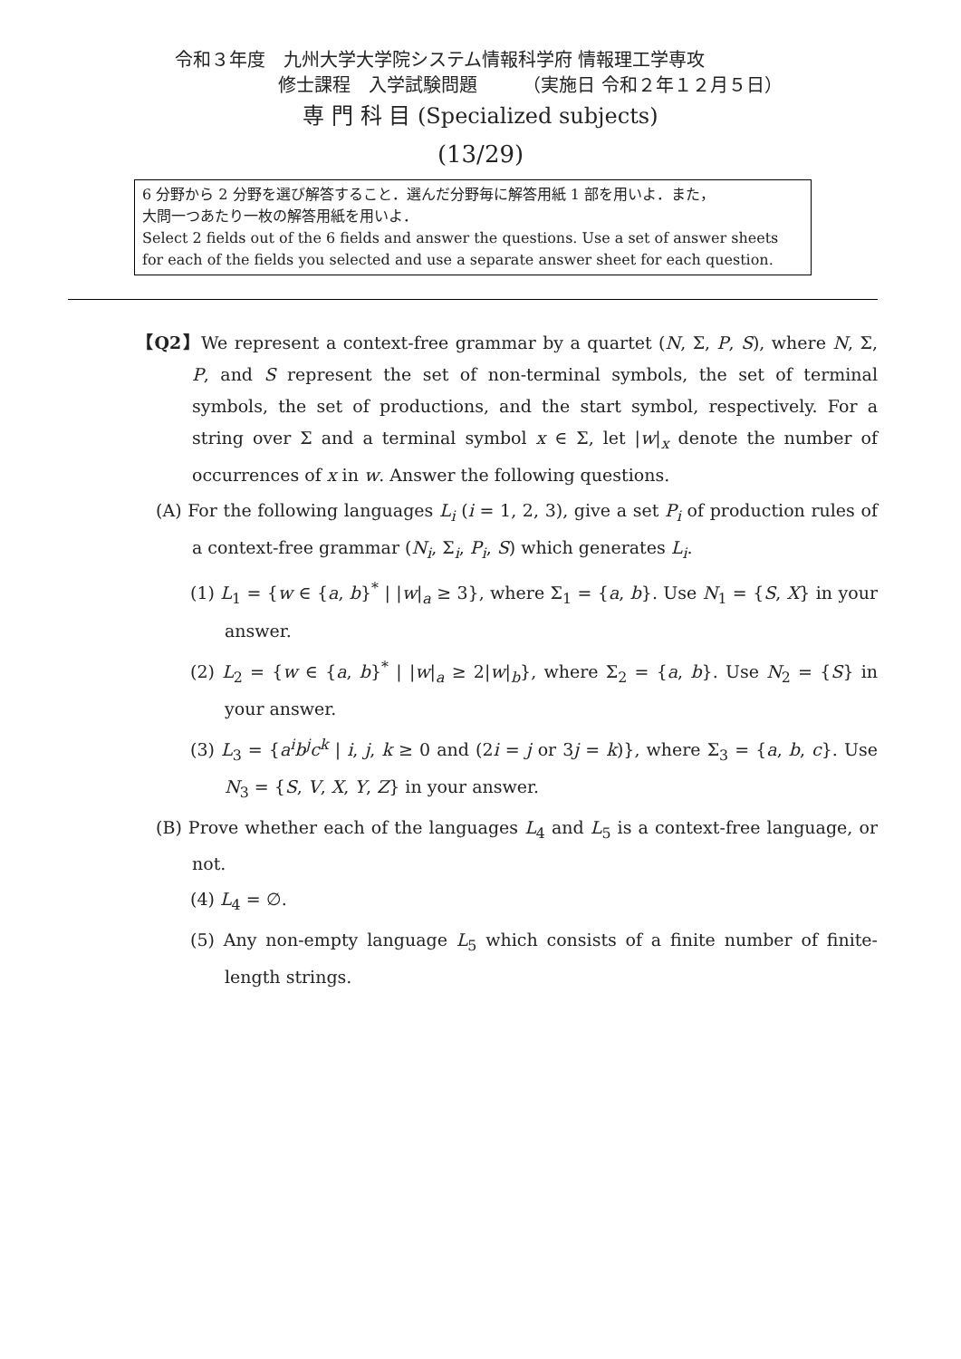令和３年度　九州大学大学院システム情報科学府 情報理工学専攻
修士課程　入学試験問題　　　（実施日 令和２年１２月５日）
専 門 科 目 (Specialized subjects)
(13/29)
6 分野から 2 分野を選び解答すること．選んだ分野毎に解答用紙 1 部を用いよ．また，
大問一つあたり一枚の解答用紙を用いよ．
Select 2 fields out of the 6 fields and answer the questions. Use a set of answer sheets for each of the fields you selected and use a separate answer sheet for each question.
【Q2】We represent a context-free grammar by a quartet (N, Σ, P, S), where N, Σ, P, and S represent the set of non-terminal symbols, the set of terminal symbols, the set of productions, and the start symbol, respectively. For a string over Σ and a terminal symbol x ∈ Σ, let |w|<sub>x</sub> denote the number of occurrences of x in w. Answer the following questions.
(A) For the following languages L<sub>i</sub> (i = 1, 2, 3), give a set P<sub>i</sub> of production rules of a context-free grammar (N<sub>i</sub>, Σ<sub>i</sub>, P<sub>i</sub>, S) which generates L<sub>i</sub>.
(1) L<sub>1</sub> = {w ∈ {a, b}<sup>*</sup> | |w|<sub>a</sub> ≥ 3}, where Σ<sub>1</sub> = {a, b}. Use N<sub>1</sub> = {S, X} in your answer.
(2) L<sub>2</sub> = {w ∈ {a, b}<sup>*</sup> | |w|<sub>a</sub> ≥ 2|w|<sub>b</sub>}, where Σ<sub>2</sub> = {a, b}. Use N<sub>2</sub> = {S} in your answer.
(3) L<sub>3</sub> = {a<sup>i</sup>b<sup>j</sup>c<sup>k</sup> | i, j, k ≥ 0 and (2i = j or 3j = k)}, where Σ<sub>3</sub> = {a, b, c}. Use N<sub>3</sub> = {S, V, X, Y, Z} in your answer.
(B) Prove whether each of the languages L<sub>4</sub> and L<sub>5</sub> is a context-free language, or not.
(4) L<sub>4</sub> = ∅.
(5) Any non-empty language L<sub>5</sub> which consists of a finite number of finite-length strings.